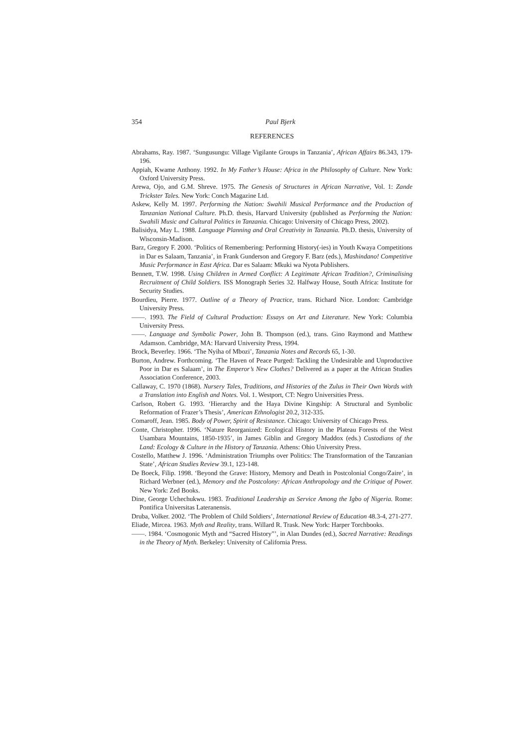354 Paul Bjerk
REFERENCES
Abrahams, Ray. 1987. ‘Sungusungu: Village Vigilante Groups in Tanzania’, African Affairs 86.343, 179-196.
Appiah, Kwame Anthony. 1992. In My Father’s House: Africa in the Philosophy of Culture. New York: Oxford University Press.
Arewa, Ojo, and G.M. Shreve. 1975. The Genesis of Structures in African Narrative, Vol. 1: Zande Trickster Tales. New York: Conch Magazine Ltd.
Askew, Kelly M. 1997. Performing the Nation: Swahili Musical Performance and the Production of Tanzanian National Culture. Ph.D. thesis, Harvard University (published as Performing the Nation: Swahili Music and Cultural Politics in Tanzania. Chicago: University of Chicago Press, 2002).
Balisidya, May L. 1988. Language Planning and Oral Creativity in Tanzania. Ph.D. thesis, University of Wisconsin-Madison.
Barz, Gregory F. 2000. ‘Politics of Remembering: Performing History(-ies) in Youth Kwaya Competitions in Dar es Salaam, Tanzania’, in Frank Gunderson and Gregory F. Barz (eds.), Mashindano! Competitive Music Performance in East Africa. Dar es Salaam: Mkuki wa Nyota Publishers.
Bennett, T.W. 1998. Using Children in Armed Conflict: A Legitimate African Tradition?, Criminalising Recruitment of Child Soldiers. ISS Monograph Series 32. Halfway House, South Africa: Institute for Security Studies.
Bourdieu, Pierre. 1977. Outline of a Theory of Practice, trans. Richard Nice. London: Cambridge University Press.
——. 1993. The Field of Cultural Production: Essays on Art and Literature. New York: Columbia University Press.
——. Language and Symbolic Power, John B. Thompson (ed.), trans. Gino Raymond and Matthew Adamson. Cambridge, MA: Harvard University Press, 1994.
Brock, Beverley. 1966. ‘The Nyiha of Mbozi’, Tanzania Notes and Records 65, 1-30.
Burton, Andrew. Forthcoming. ‘The Haven of Peace Purged: Tackling the Undesirable and Unproductive Poor in Dar es Salaam’, in The Emperor’s New Clothes? Delivered as a paper at the African Studies Association Conference, 2003.
Callaway, C. 1970 (1868). Nursery Tales, Traditions, and Histories of the Zulus in Their Own Words with a Translation into English and Notes. Vol. 1. Westport, CT: Negro Universities Press.
Carlson, Robert G. 1993. ‘Hierarchy and the Haya Divine Kingship: A Structural and Symbolic Reformation of Frazer’s Thesis’, American Ethnologist 20.2, 312-335.
Comaroff, Jean. 1985. Body of Power, Spirit of Resistance. Chicago: University of Chicago Press.
Conte, Christopher. 1996. ‘Nature Reorganized: Ecological History in the Plateau Forests of the West Usambara Mountains, 1850-1935’, in James Giblin and Gregory Maddox (eds.) Custodians of the Land: Ecology & Culture in the History of Tanzania. Athens: Ohio University Press.
Costello, Matthew J. 1996. ‘Administration Triumphs over Politics: The Transformation of the Tanzanian State’, African Studies Review 39.1, 123-148.
De Boeck, Filip. 1998. ‘Beyond the Grave: History, Memory and Death in Postcolonial Congo/Zaire’, in Richard Werbner (ed.), Memory and the Postcolony: African Anthropology and the Critique of Power. New York: Zed Books.
Dine, George Uchechukwu. 1983. Traditional Leadership as Service Among the Igbo of Nigeria. Rome: Pontifica Universitas Lateranensis.
Druba, Volker. 2002. ‘The Problem of Child Soldiers’, International Review of Education 48.3-4, 271-277.
Eliade, Mircea. 1963. Myth and Reality, trans. Willard R. Trask. New York: Harper Torchbooks.
——. 1984. ‘Cosmogonic Myth and “Sacred History”’, in Alan Dundes (ed.), Sacred Narrative: Readings in the Theory of Myth. Berkeley: University of California Press.